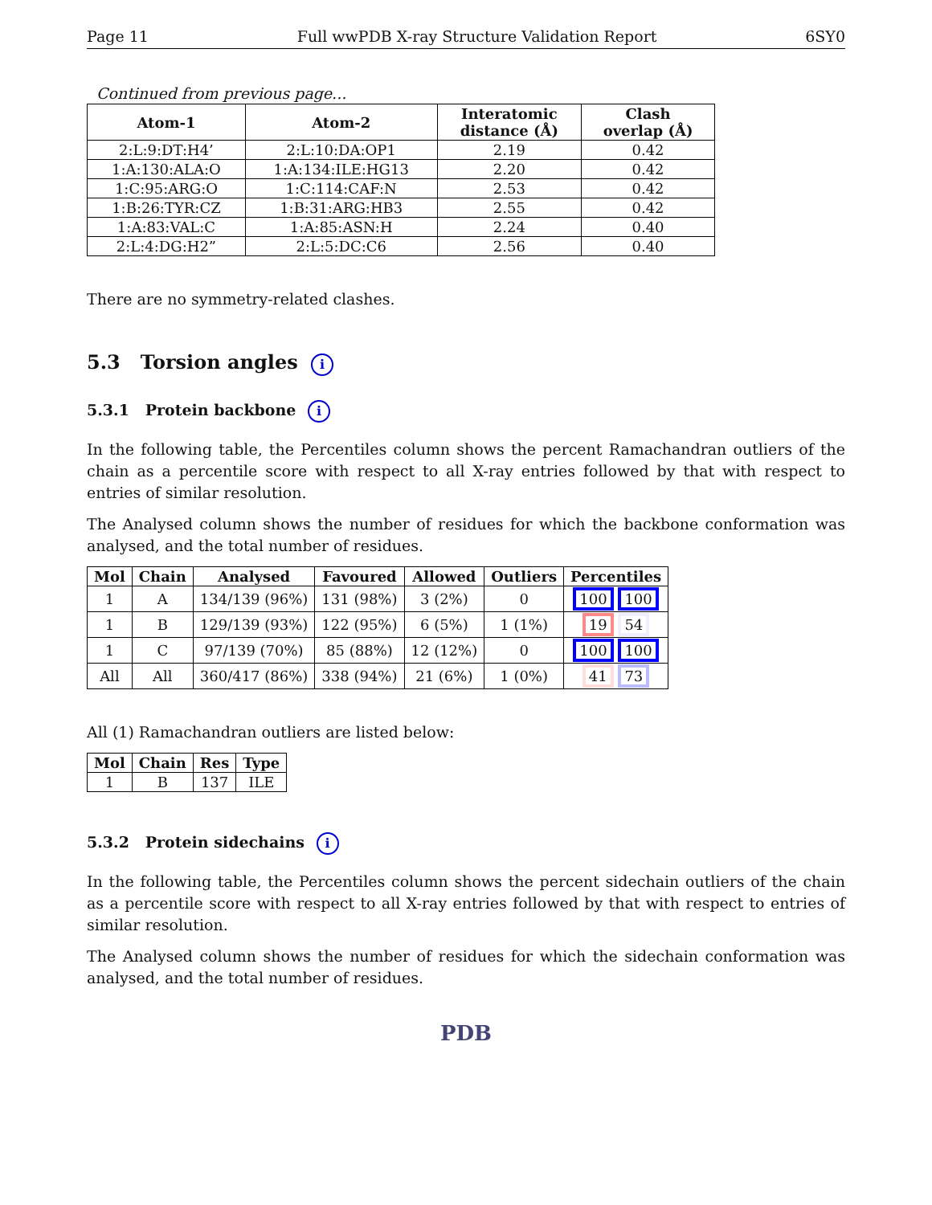Page 11 Full wwPDB X-ray Structure Validation Report 6SY0
Continued from previous page...
| Atom-1 | Atom-2 | Interatomic distance (Å) | Clash overlap (Å) |
| --- | --- | --- | --- |
| 2:L:9:DT:H4’ | 2:L:10:DA:OP1 | 2.19 | 0.42 |
| 1:A:130:ALA:O | 1:A:134:ILE:HG13 | 2.20 | 0.42 |
| 1:C:95:ARG:O | 1:C:114:CAF:N | 2.53 | 0.42 |
| 1:B:26:TYR:CZ | 1:B:31:ARG:HB3 | 2.55 | 0.42 |
| 1:A:83:VAL:C | 1:A:85:ASN:H | 2.24 | 0.40 |
| 2:L:4:DG:H2” | 2:L:5:DC:C6 | 2.56 | 0.40 |
There are no symmetry-related clashes.
5.3 Torsion angles i
5.3.1 Protein backbone i
In the following table, the Percentiles column shows the percent Ramachandran outliers of the chain as a percentile score with respect to all X-ray entries followed by that with respect to entries of similar resolution.
The Analysed column shows the number of residues for which the backbone conformation was analysed, and the total number of residues.
| Mol | Chain | Analysed | Favoured | Allowed | Outliers | Percentiles |
| --- | --- | --- | --- | --- | --- | --- |
| 1 | A | 134/139 (96%) | 131 (98%) | 3 (2%) | 0 | 100 100 |
| 1 | B | 129/139 (93%) | 122 (95%) | 6 (5%) | 1 (1%) | 19 54 |
| 1 | C | 97/139 (70%) | 85 (88%) | 12 (12%) | 0 | 100 100 |
| All | All | 360/417 (86%) | 338 (94%) | 21 (6%) | 1 (0%) | 41 73 |
All (1) Ramachandran outliers are listed below:
| Mol | Chain | Res | Type |
| --- | --- | --- | --- |
| 1 | B | 137 | ILE |
5.3.2 Protein sidechains i
In the following table, the Percentiles column shows the percent sidechain outliers of the chain as a percentile score with respect to all X-ray entries followed by that with respect to entries of similar resolution.
The Analysed column shows the number of residues for which the sidechain conformation was analysed, and the total number of residues.
PDB